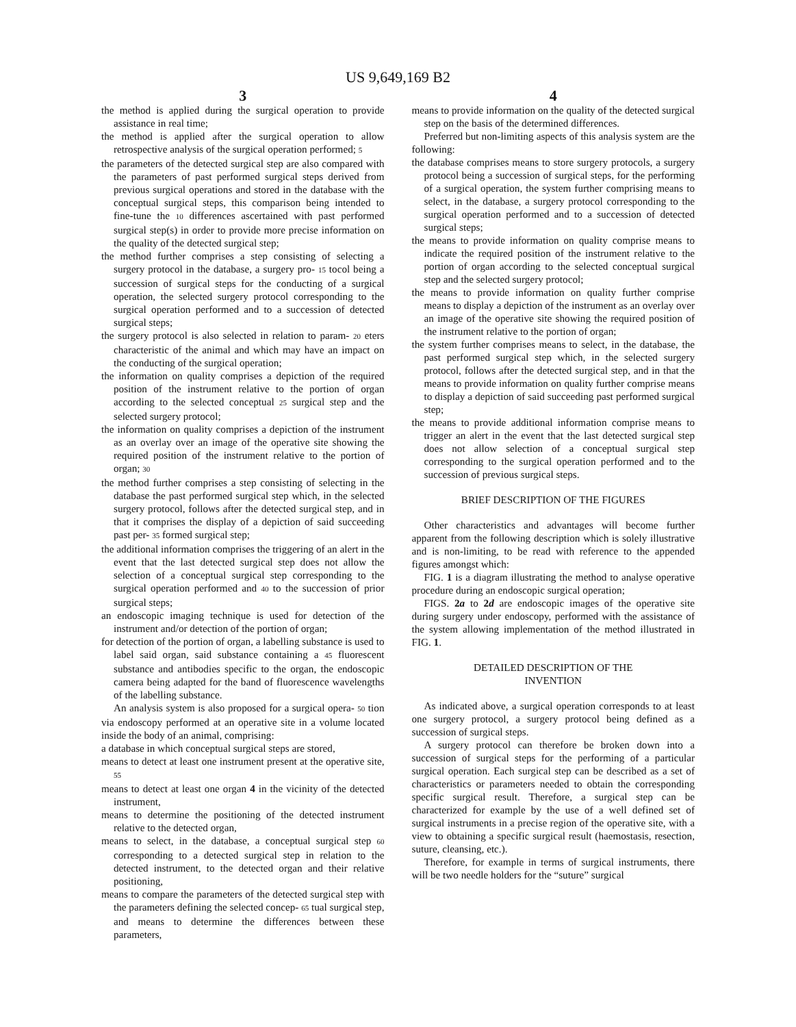US 9,649,169 B2
3
the method is applied during the surgical operation to provide assistance in real time;
the method is applied after the surgical operation to allow retrospective analysis of the surgical operation performed; 5
the parameters of the detected surgical step are also compared with the parameters of past performed surgical steps derived from previous surgical operations and stored in the database with the conceptual surgical steps, this comparison being intended to fine-tune the 10 differences ascertained with past performed surgical step(s) in order to provide more precise information on the quality of the detected surgical step;
the method further comprises a step consisting of selecting a surgery protocol in the database, a surgery pro- 15 tocol being a succession of surgical steps for the conducting of a surgical operation, the selected surgery protocol corresponding to the surgical operation performed and to a succession of detected surgical steps;
the surgery protocol is also selected in relation to param- 20 eters characteristic of the animal and which may have an impact on the conducting of the surgical operation;
the information on quality comprises a depiction of the required position of the instrument relative to the portion of organ according to the selected conceptual 25 surgical step and the selected surgery protocol;
the information on quality comprises a depiction of the instrument as an overlay over an image of the operative site showing the required position of the instrument relative to the portion of organ; 30
the method further comprises a step consisting of selecting in the database the past performed surgical step which, in the selected surgery protocol, follows after the detected surgical step, and in that it comprises the display of a depiction of said succeeding past per- 35 formed surgical step;
the additional information comprises the triggering of an alert in the event that the last detected surgical step does not allow the selection of a conceptual surgical step corresponding to the surgical operation performed and 40 to the succession of prior surgical steps;
an endoscopic imaging technique is used for detection of the instrument and/or detection of the portion of organ;
for detection of the portion of organ, a labelling substance is used to label said organ, said substance containing a 45 fluorescent substance and antibodies specific to the organ, the endoscopic camera being adapted for the band of fluorescence wavelengths of the labelling substance.
An analysis system is also proposed for a surgical opera- 50 tion via endoscopy performed at an operative site in a volume located inside the body of an animal, comprising:
a database in which conceptual surgical steps are stored,
means to detect at least one instrument present at the operative site, 55
means to detect at least one organ 4 in the vicinity of the detected instrument,
means to determine the positioning of the detected instrument relative to the detected organ,
means to select, in the database, a conceptual surgical step 60 corresponding to a detected surgical step in relation to the detected instrument, to the detected organ and their relative positioning,
means to compare the parameters of the detected surgical step with the parameters defining the selected concep- 65 tual surgical step, and means to determine the differences between these parameters,
4
means to provide information on the quality of the detected surgical step on the basis of the determined differences.
Preferred but non-limiting aspects of this analysis system are the following:
the database comprises means to store surgery protocols, a surgery protocol being a succession of surgical steps, for the performing of a surgical operation, the system further comprising means to select, in the database, a surgery protocol corresponding to the surgical operation performed and to a succession of detected surgical steps;
the means to provide information on quality comprise means to indicate the required position of the instrument relative to the portion of organ according to the selected conceptual surgical step and the selected surgery protocol;
the means to provide information on quality further comprise means to display a depiction of the instrument as an overlay over an image of the operative site showing the required position of the instrument relative to the portion of organ;
the system further comprises means to select, in the database, the past performed surgical step which, in the selected surgery protocol, follows after the detected surgical step, and in that the means to provide information on quality further comprise means to display a depiction of said succeeding past performed surgical step;
the means to provide additional information comprise means to trigger an alert in the event that the last detected surgical step does not allow selection of a conceptual surgical step corresponding to the surgical operation performed and to the succession of previous surgical steps.
BRIEF DESCRIPTION OF THE FIGURES
Other characteristics and advantages will become further apparent from the following description which is solely illustrative and is non-limiting, to be read with reference to the appended figures amongst which:
FIG. 1 is a diagram illustrating the method to analyse operative procedure during an endoscopic surgical operation;
FIGS. 2a to 2d are endoscopic images of the operative site during surgery under endoscopy, performed with the assistance of the system allowing implementation of the method illustrated in FIG. 1.
DETAILED DESCRIPTION OF THE
INVENTION
As indicated above, a surgical operation corresponds to at least one surgery protocol, a surgery protocol being defined as a succession of surgical steps.
A surgery protocol can therefore be broken down into a succession of surgical steps for the performing of a particular surgical operation. Each surgical step can be described as a set of characteristics or parameters needed to obtain the corresponding specific surgical result. Therefore, a surgical step can be characterized for example by the use of a well defined set of surgical instruments in a precise region of the operative site, with a view to obtaining a specific surgical result (haemostasis, resection, suture, cleansing, etc.).
Therefore, for example in terms of surgical instruments, there will be two needle holders for the “suture” surgical